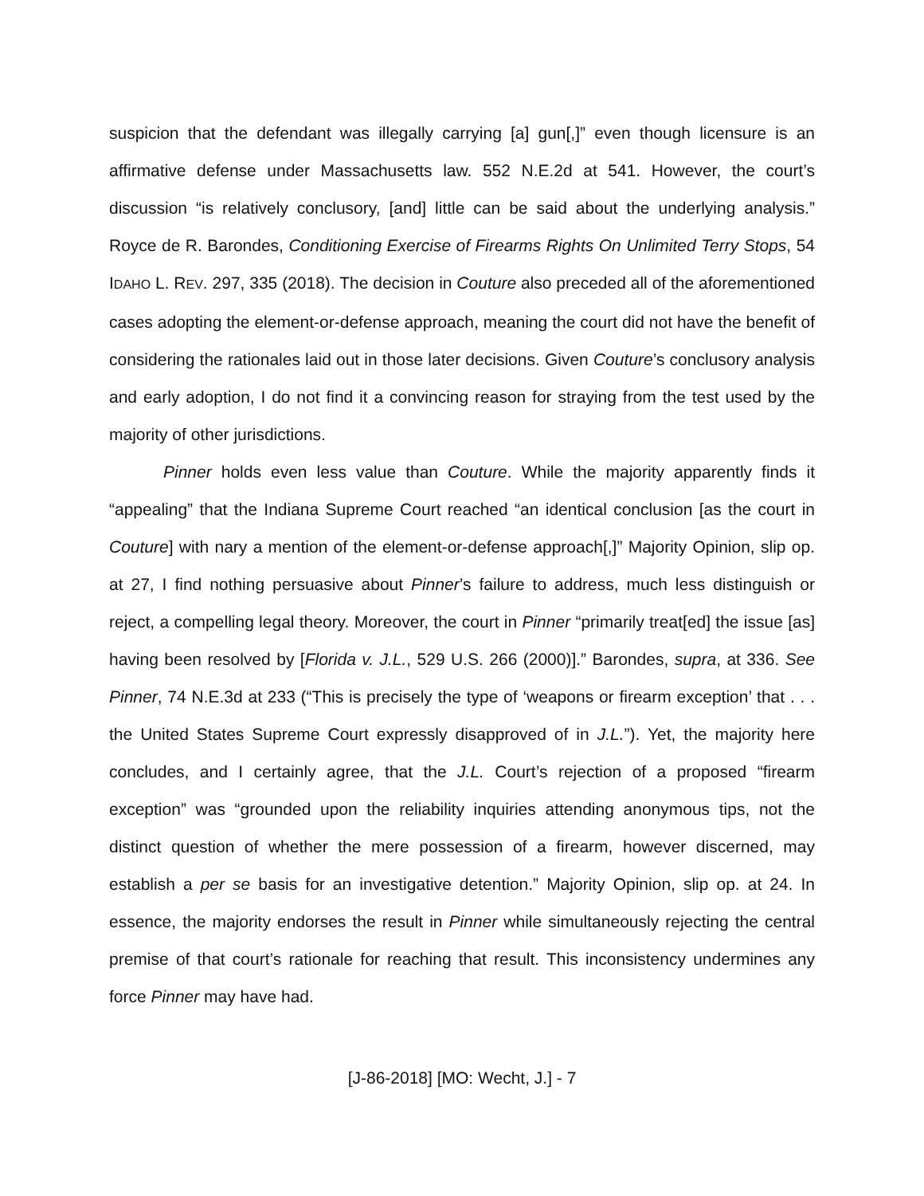suspicion that the defendant was illegally carrying [a] gun[,]” even though licensure is an affirmative defense under Massachusetts law. 552 N.E.2d at 541. However, the court’s discussion “is relatively conclusory, [and] little can be said about the underlying analysis.” Royce de R. Barondes, Conditioning Exercise of Firearms Rights On Unlimited Terry Stops, 54 IDAHO L. REV. 297, 335 (2018). The decision in Couture also preceded all of the aforementioned cases adopting the element-or-defense approach, meaning the court did not have the benefit of considering the rationales laid out in those later decisions. Given Couture’s conclusory analysis and early adoption, I do not find it a convincing reason for straying from the test used by the majority of other jurisdictions.
Pinner holds even less value than Couture. While the majority apparently finds it “appealing” that the Indiana Supreme Court reached “an identical conclusion [as the court in Couture] with nary a mention of the element-or-defense approach[,]” Majority Opinion, slip op. at 27, I find nothing persuasive about Pinner’s failure to address, much less distinguish or reject, a compelling legal theory. Moreover, the court in Pinner “primarily treat[ed] the issue [as] having been resolved by [Florida v. J.L., 529 U.S. 266 (2000)].” Barondes, supra, at 336. See Pinner, 74 N.E.3d at 233 (“This is precisely the type of ‘weapons or firearm exception’ that . . . the United States Supreme Court expressly disapproved of in J.L.”). Yet, the majority here concludes, and I certainly agree, that the J.L. Court’s rejection of a proposed “firearm exception” was “grounded upon the reliability inquiries attending anonymous tips, not the distinct question of whether the mere possession of a firearm, however discerned, may establish a per se basis for an investigative detention.” Majority Opinion, slip op. at 24. In essence, the majority endorses the result in Pinner while simultaneously rejecting the central premise of that court’s rationale for reaching that result. This inconsistency undermines any force Pinner may have had.
[J-86-2018] [MO: Wecht, J.] - 7